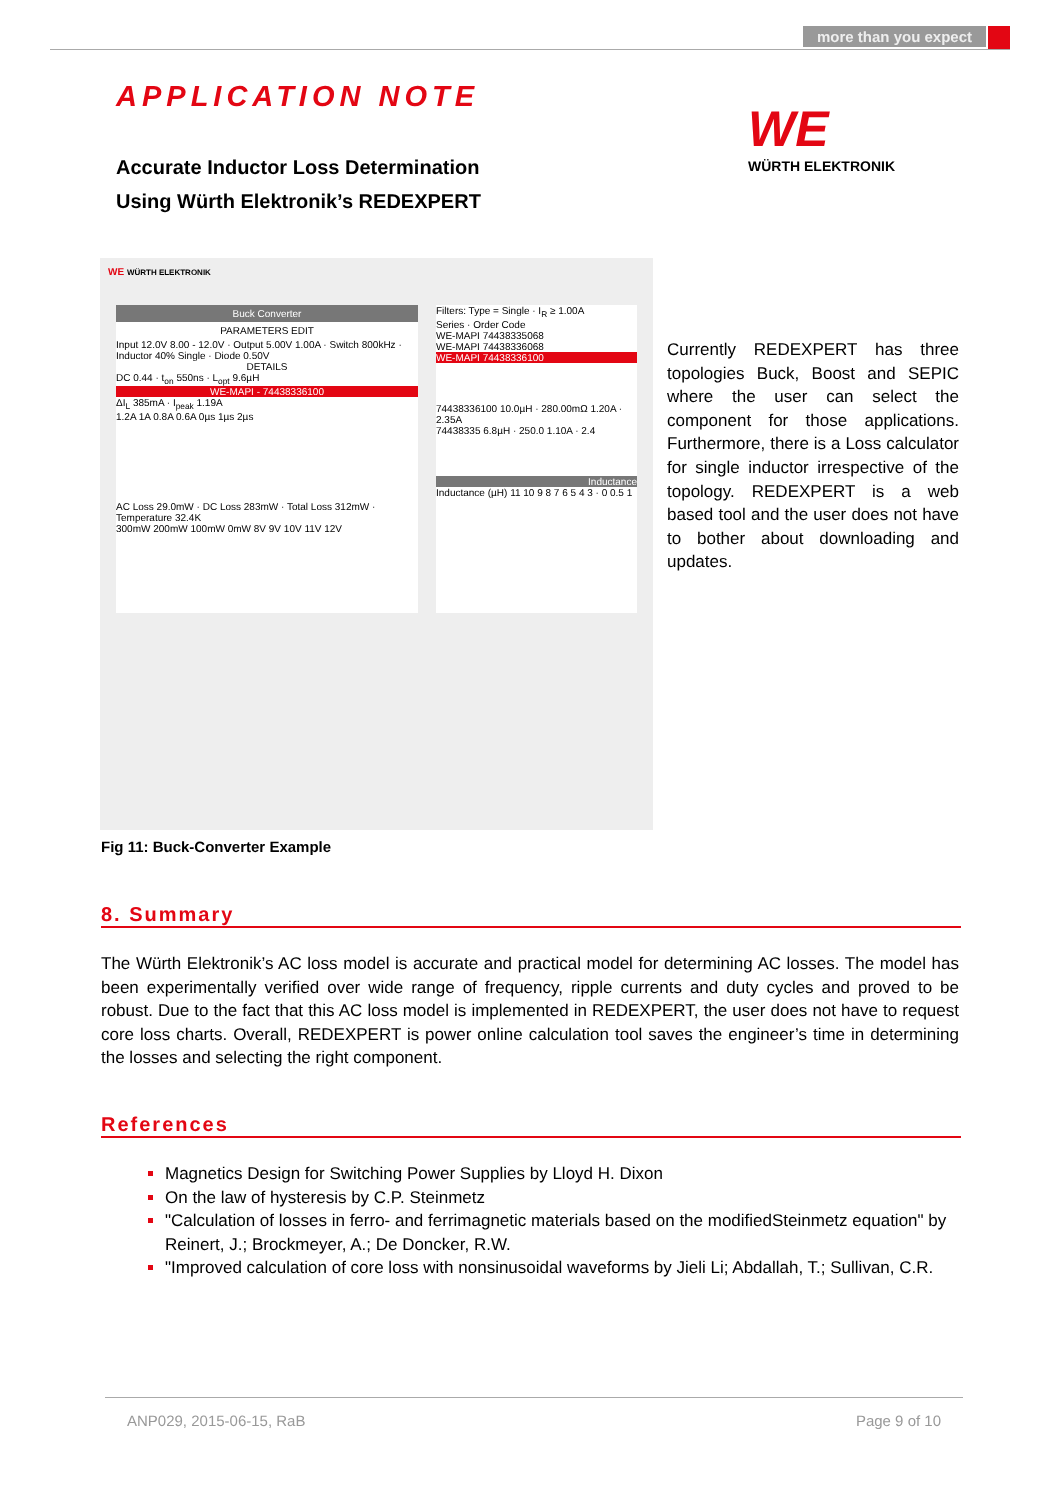more than you expect
APPLICATION NOTE
Accurate Inductor Loss Determination
Using Würth Elektronik’s REDEXPERT
WE
WÜRTH ELEKTRONIK
WE WÜRTH ELEKTRONIK
Buck Converter
PARAMETERS EDIT
Input 12.0V 8.00 - 12.0V · Output 5.00V 1.00A · Switch 800kHz · Inductor 40% Single · Diode 0.50V
DETAILS
DC 0.44 · t<sub>on</sub> 550ns · L<sub>opt</sub> 9.6µH
WE-MAPI - 74438336100
ΔI<sub>L</sub> 385mA · I<sub>peak</sub> 1.19A
1.2A 1A 0.8A 0.6A 0µs 1µs 2µs
AC Loss 29.0mW · DC Loss 283mW · Total Loss 312mW · Temperature 32.4K
300mW 200mW 100mW 0mW 8V 9V 10V 11V 12V
Filters: Type = Single · I<sub>R</sub> ≥ 1.00A
Series · Order Code
WE-MAPI 74438335068
WE-MAPI 74438336068
WE-MAPI 74438336100
74438336100 10.0µH · 280.00mΩ 1.20A · 2.35A
74438335 6.8µH · 250.0 1.10A · 2.4
Inductance
Inductance (µH) 11 10 9 8 7 6 5 4 3 · 0 0.5 1
Currently REDEXPERT has three topologies Buck, Boost and SEPIC where the user can select the component for those applications. Furthermore, there is a Loss calculator for single inductor irrespective of the topology. REDEXPERT is a web based tool and the user does not have to bother about downloading and updates.
Fig 11: Buck-Converter Example
8. Summary
The Würth Elektronik’s AC loss model is accurate and practical model for determining AC losses. The model has been experimentally verified over wide range of frequency, ripple currents and duty cycles and proved to be robust. Due to the fact that this AC loss model is implemented in REDEXPERT, the user does not have to request core loss charts. Overall, REDEXPERT is power online calculation tool saves the engineer’s time in determining the losses and selecting the right component.
References
Magnetics Design for Switching Power Supplies by Lloyd H. Dixon
On the law of hysteresis by C.P. Steinmetz
"Calculation of losses in ferro- and ferrimagnetic materials based on the modifiedSteinmetz equation" by Reinert, J.; Brockmeyer, A.; De Doncker, R.W.
"Improved calculation of core loss with nonsinusoidal waveforms by Jieli Li; Abdallah, T.; Sullivan, C.R.
ANP029, 2015-06-15, RaB Page 9 of 10